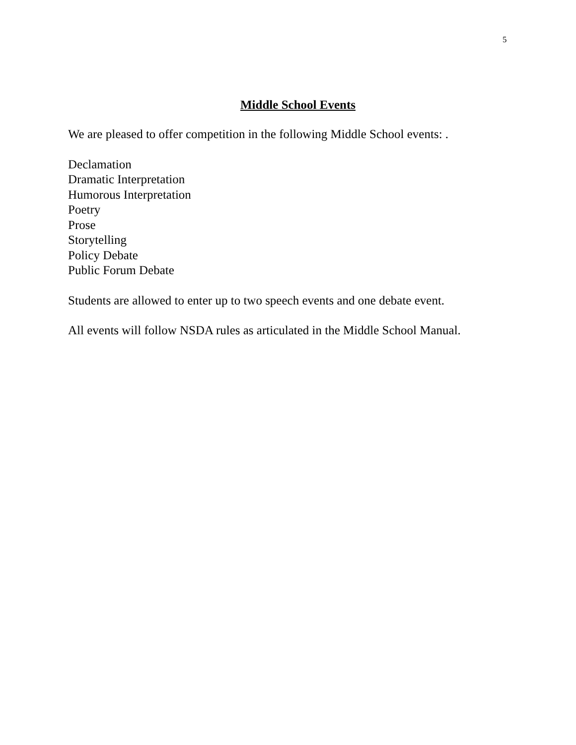5
Middle School Events
We are pleased to offer competition in the following Middle School events: .
Declamation
Dramatic Interpretation
Humorous Interpretation
Poetry
Prose
Storytelling
Policy Debate
Public Forum Debate
Students are allowed to enter up to two speech events and one debate event.
All events will follow NSDA rules as articulated in the Middle School Manual.